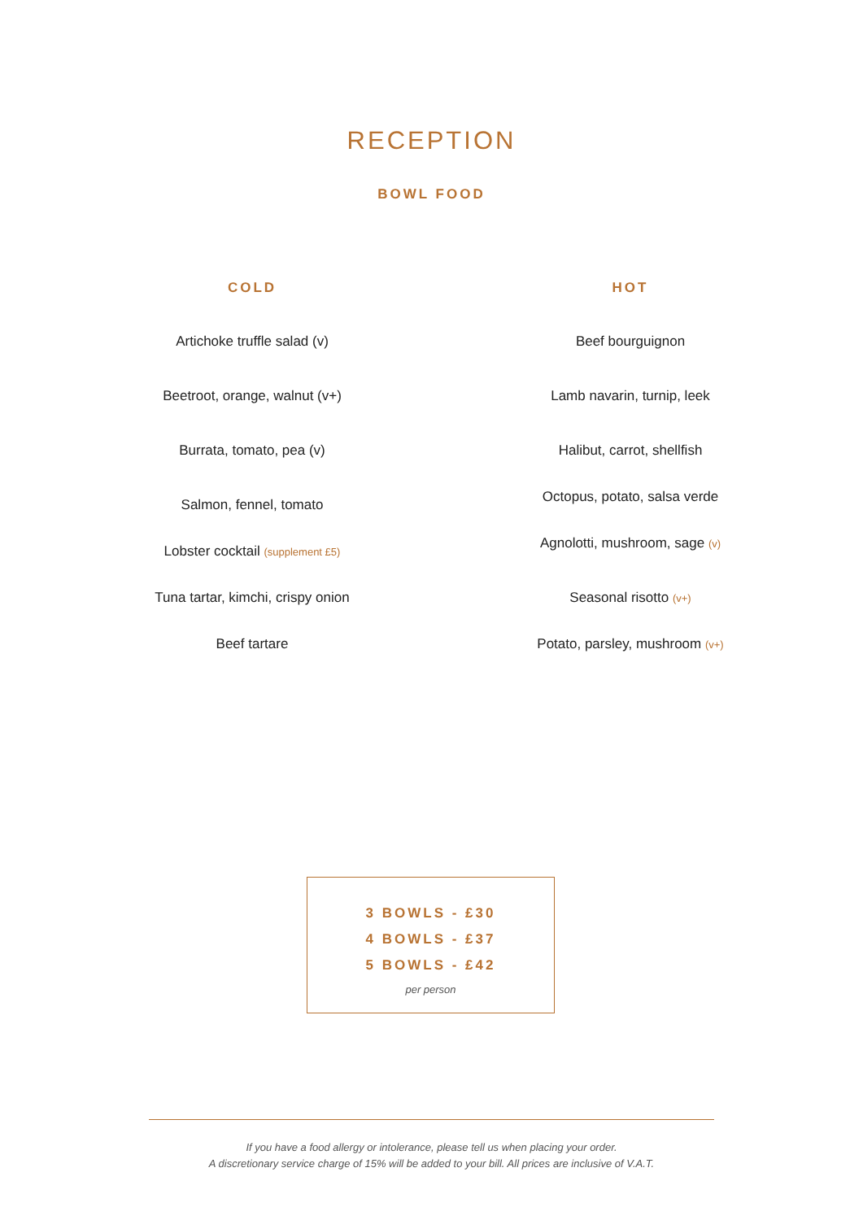RECEPTION
BOWL FOOD
COLD
Artichoke truffle salad (v)
Beetroot, orange, walnut (v+)
Burrata, tomato, pea (v)
Salmon, fennel, tomato
Lobster cocktail (supplement £5)
Tuna tartar, kimchi, crispy onion
Beef tartare
HOT
Beef bourguignon
Lamb navarin, turnip, leek
Halibut, carrot, shellfish
Octopus, potato, salsa verde
Agnolotti, mushroom, sage (v)
Seasonal risotto (v+)
Potato, parsley, mushroom (v+)
3 BOWLS - £30
4 BOWLS - £37
5 BOWLS - £42
per person
If you have a food allergy or intolerance, please tell us when placing your order.
A discretionary service charge of 15% will be added to your bill. All prices are inclusive of V.A.T.